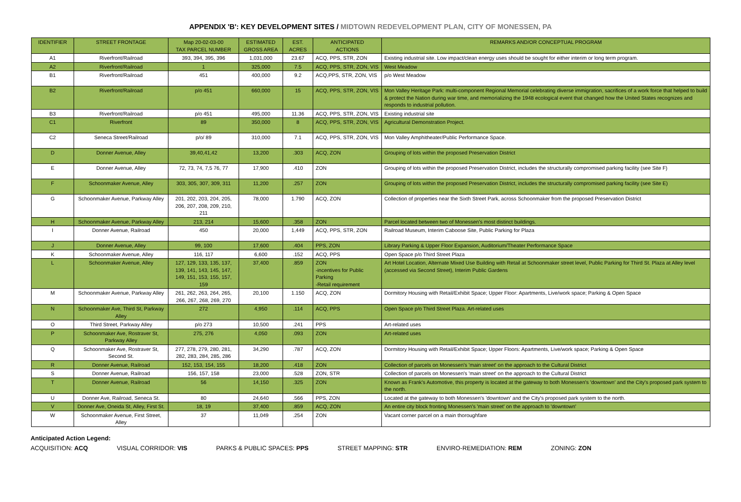APPENDIX 'B': KEY DEVELOPMENT SITES / MIDTOWN REDEVELOPMENT PLAN, CITY OF MONESSEN, PA
| IDENTIFIER | STREET FRONTAGE | Map 20-02-03-00 TAX PARCEL NUMBER | ESTIMATED GROSS AREA | EST. ACRES | ANTICIPATED ACTIONS | REMARKS AND/OR CONCEPTUAL PROGRAM |
| --- | --- | --- | --- | --- | --- | --- |
| A1 | Riverfront/Railroad | 393, 394, 395, 396 | 1,031,000 | 23.67 | ACQ, PPS, STR, ZON | Existing industrial site. Low impact/clean energy uses should be sought for either interim or long term program. |
| A2 | Riverfront/Railroad | 1 | 325,000 | 7.5 | ACQ, PPS, STR, ZON, VIS | West Meadow |
| B1 | Riverfront/Railroad | 451 | 400,000 | 9.2 | ACQ,PPS, STR, ZON, VIS | p/o West Meadow |
| B2 | Riverfront/Railroad | p/o 451 | 660,000 | 15 | ACQ, PPS, STR, ZON, VIS | Mon Valley Heritage Park: multi-component Regional Memorial celebrating diverse immigration, sacrifices of a work force that helped to build & protect the Nation during war time, and memorializing the 1948 ecological event that changed how the United States recognizes and responds to industrial pollution. |
| B3 | Riverfront/Railroad | p/o 451 | 495,000 | 11.36 | ACQ, PPS, STR, ZON, VIS | Existing industrial site |
| C1 | Riverfront | 89 | 350,000 | 8 | ACQ, PPS, STR, ZON, VIS | Agricultural Demonstration Project. |
| C2 | Seneca Street/Railroad | p/o/ 89 | 310,000 | 7.1 | ACQ, PPS, STR, ZON, VIS | Mon Valley Amphitheater/Public Performance Space. |
| D | Donner Avenue, Alley | 39,40,41,42 | 13,200 | .303 | ACQ, ZON | Grouping of lots within the proposed Preservation District |
| E | Donner Avenue, Alley | 72, 73, 74, 7,5 76, 77 | 17,900 | .410 | ZON | Grouping of lots within the proposed Preservation District, includes the structurally compromised parking facility (see Site F) |
| F | Schoonmaker Avenue, Alley | 303, 305, 307, 309, 311 | 11,200 | .257 | ZON | Grouping of lots within the proposed Preservation District, includes the structurally compromised parking facility (see Site E) |
| G | Schoonmaker Avenue, Parkway Alley | 201, 202, 203, 204, 205, 206, 207, 208, 209, 210, 211 | 78,000 | 1.790 | ACQ, ZON | Collection of properties near the Sixth Street Park, across Schoonmaker from the proposed Preservation District |
| H | Schoonmaker Avenue, Parkway Alley | 213, 214 | 15,600 | .358 | ZON | Parcel located between two of Monessen's most distinct buildings. |
| I | Donner Avenue, Railroad | 450 | 20,000 | 1,449 | ACQ, PPS, STR, ZON | Railroad Museum, Interim Caboose Site, Public Parking for Plaza |
| J | Donner Avenue, Alley | 99, 100 | 17,600 | .404 | PPS, ZON | Library Parking & Upper Floor Expansion, Auditorium/Theater Performance Space |
| K | Schoonmaker Avenue, Alley | 116, 117 | 6,600 | .152 | ACQ, PPS | Open Space p/o Third Street Plaza |
| L | Schoonmaker Avenue, Alley | 127, 129, 133, 135, 137, 139, 141, 143, 145, 147, 149, 151, 153, 155, 157, 159 | 37,400 | .859 | ZON -incentives for Public Parking -Retail requirement | Art Hotel Location, Alternate Mixed Use Building with Retail at Schoonmaker street level, Public Parking for Third St. Plaza at Alley level (accessed via Second Street), Interim Public Gardens |
| M | Schoonmaker Avenue, Parkway Alley | 261, 262, 263, 264, 265, 266, 267, 268, 269, 270 | 20,100 | 1.150 | ACQ, ZON | Dormitory Housing with Retail/Exhibit Space; Upper Floor: Apartments, Live/work space; Parking & Open Space |
| N | Schoonmaker Ave, Third St, Parkway Alley | 272 | 4,950 | .114 | ACQ, PPS | Open Space p/o Third Street Plaza. Art-related uses |
| O | Third Street, Parkway Alley | p/o 273 | 10,500 | .241 | PPS | Art-related uses |
| P | Schoonmaker Ave, Rostraver St, Parkway Alley | 275, 276 | 4,050 | .093 | ZON | Art-related uses |
| Q | Schoonmaker Ave, Rostraver St, Second St. | 277, 278, 279, 280, 281, 282, 283, 284, 285, 286 | 34,290 | .787 | ACQ, ZON | Dormitory Housing with Retail/Exhibit Space; Upper Floors: Apartments, Live/work space; Parking & Open Space |
| R | Donner Avenue, Railroad | 152, 153, 154, 155 | 18,200 | .418 | ZON | Collection of parcels on Monessen's 'main street' on the approach to the Cultural District |
| S | Donner Avenue, Railroad | 156, 157, 158 | 23,000 | .528 | ZON, STR | Collection of parcels on Monessen's 'main street' on the approach to the Cultural District |
| T | Donner Avenue, Railroad | 56 | 14,150 | .325 | ZON | Known as Frank's Automotive, this property is located at the gateway to both Monessen's 'downtown' and the City's proposed park system to the north. |
| U | Donner Ave, Railroad, Seneca St. | 80 | 24,640 | .566 | PPS, ZON | Located at the gateway to both Monessen's 'downtown' and the City's proposed park system to the north. |
| V | Donner Ave, Oneida St, Alley, First St. | 18, 19 | 37,400 | .859 | ACQ, ZON | An entire city block fronting Monessen's 'main street' on the approach to 'downtown' |
| W | Schoonmaker Avenue, First Street, Alley | 37 | 11,049 | .254 | ZON | Vacant corner parcel on a main thoroughfare |
Anticipated Action Legend:
ACQUISITION: ACQ VISUAL CORRIDOR: VIS PARKS & PUBLIC SPACES: PPS STREET MAPPING: STR ENVIRO-REMEDIATION: REM ZONING: ZON